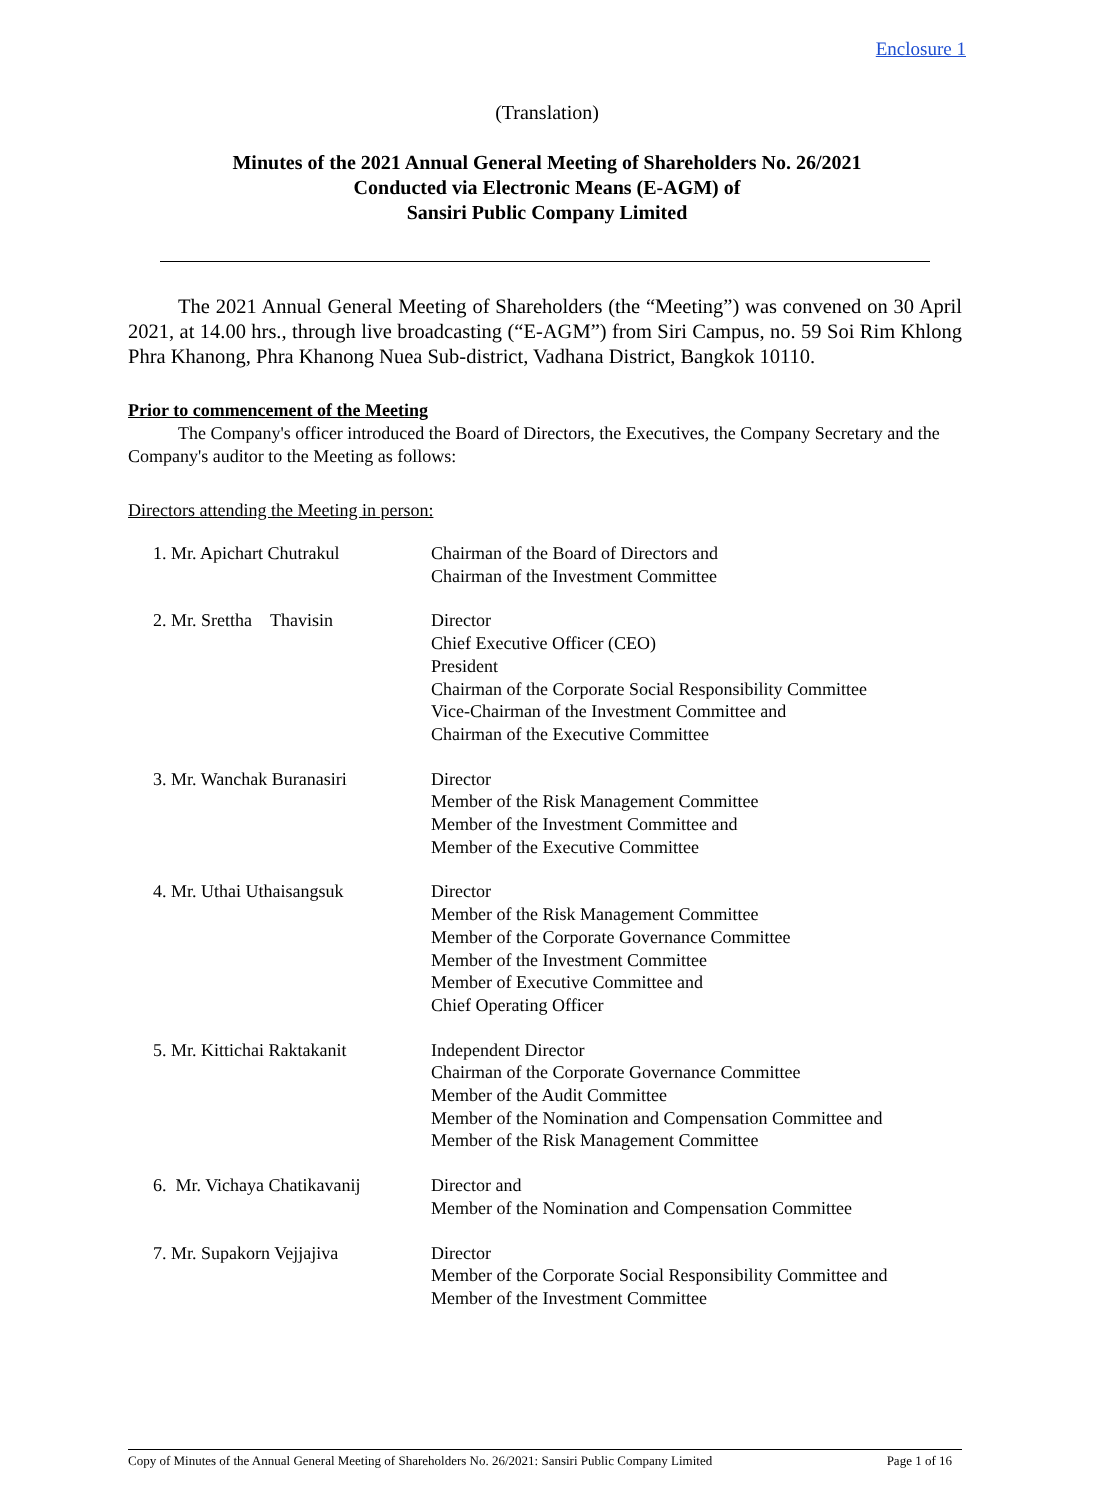Enclosure 1
(Translation)
Minutes of the 2021 Annual General Meeting of Shareholders No. 26/2021
Conducted via Electronic Means (E-AGM) of
Sansiri Public Company Limited
The 2021 Annual General Meeting of Shareholders (the “Meeting”) was convened on 30 April 2021, at 14.00 hrs., through live broadcasting (“E-AGM”) from Siri Campus, no. 59 Soi Rim Khlong Phra Khanong, Phra Khanong Nuea Sub-district, Vadhana District, Bangkok 10110.
Prior to commencement of the Meeting
The Company's officer introduced the Board of Directors, the Executives, the Company Secretary and the Company's auditor to the Meeting as follows:
Directors attending the Meeting in person:
1. Mr. Apichart Chutrakul Chairman of the Board of Directors and
Chairman of the Investment Committee
2. Mr. Srettha Thavisin
Director
Chief Executive Officer (CEO)
President
Chairman of the Corporate Social Responsibility Committee
Vice-Chairman of the Investment Committee and
Chairman of the Executive Committee
3. Mr. Wanchak Buranasiri Director
Member of the Risk Management Committee
Member of the Investment Committee and
Member of the Executive Committee
4. Mr. Uthai Uthaisangsuk Director
Member of the Risk Management Committee
Member of the Corporate Governance Committee
Member of the Investment Committee
Member of Executive Committee and
Chief Operating Officer
5. Mr. Kittichai Raktakanit
Independent Director
Chairman of the Corporate Governance Committee
Member of the Audit Committee
Member of the Nomination and Compensation Committee and
Member of the Risk Management Committee
6. Mr. Vichaya Chatikavanij
Director and
Member of the Nomination and Compensation Committee
7. Mr. Supakorn Vejjajiva Director
Member of the Corporate Social Responsibility Committee and
Member of the Investment Committee
Copy of Minutes of the Annual General Meeting of Shareholders No. 26/2021: Sansiri Public Company Limited Page 1 of 16